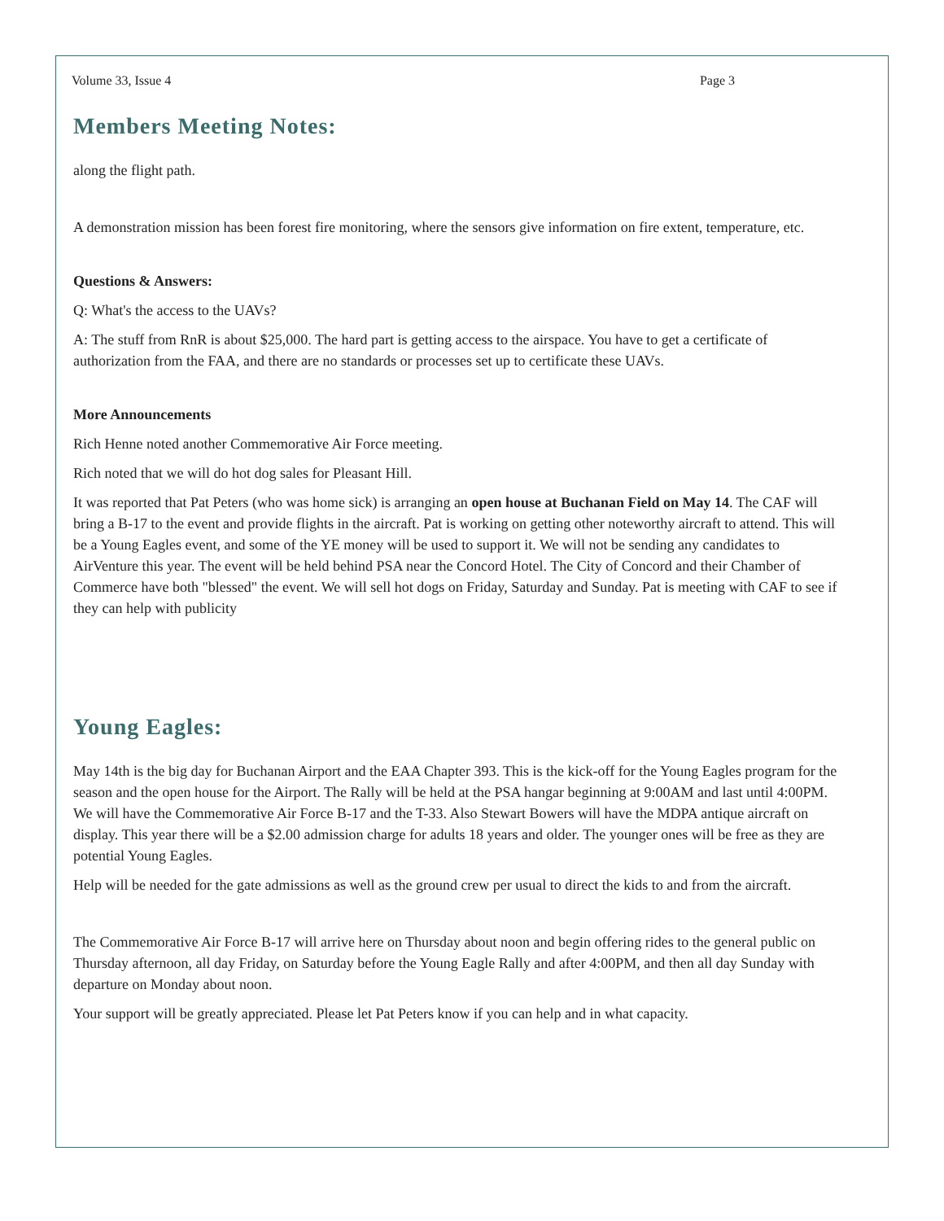Volume 33, Issue 4 Page 3
Members Meeting Notes:
along the flight path.
A demonstration mission has been forest fire monitoring, where the sensors give information on fire extent, temperature, etc.
Questions & Answers:
Q: What's the access to the UAVs?
A: The stuff from RnR is about $25,000. The hard part is getting access to the airspace. You have to get a certificate of authorization from the FAA, and there are no standards or processes set up to certificate these UAVs.
More Announcements
Rich Henne noted another Commemorative Air Force meeting.
Rich noted that we will do hot dog sales for Pleasant Hill.
It was reported that Pat Peters (who was home sick) is arranging an open house at Buchanan Field on May 14. The CAF will bring a B-17 to the event and provide flights in the aircraft. Pat is working on getting other noteworthy aircraft to attend. This will be a Young Eagles event, and some of the YE money will be used to support it. We will not be sending any candidates to AirVenture this year. The event will be held behind PSA near the Concord Hotel. The City of Concord and their Chamber of Commerce have both "blessed" the event. We will sell hot dogs on Friday, Saturday and Sunday. Pat is meeting with CAF to see if they can help with publicity
Young Eagles:
May 14th is the big day for Buchanan Airport and the EAA Chapter 393. This is the kick-off for the Young Eagles program for the season and the open house for the Airport. The Rally will be held at the PSA hangar beginning at 9:00AM and last until 4:00PM. We will have the Commemorative Air Force B-17 and the T-33. Also Stewart Bowers will have the MDPA antique aircraft on display. This year there will be a $2.00 admission charge for adults 18 years and older. The younger ones will be free as they are potential Young Eagles.
Help will be needed for the gate admissions as well as the ground crew per usual to direct the kids to and from the aircraft.
The Commemorative Air Force B-17 will arrive here on Thursday about noon and begin offering rides to the general public on Thursday afternoon, all day Friday, on Saturday before the Young Eagle Rally and after 4:00PM, and then all day Sunday with departure on Monday about noon.
Your support will be greatly appreciated. Please let Pat Peters know if you can help and in what capacity.